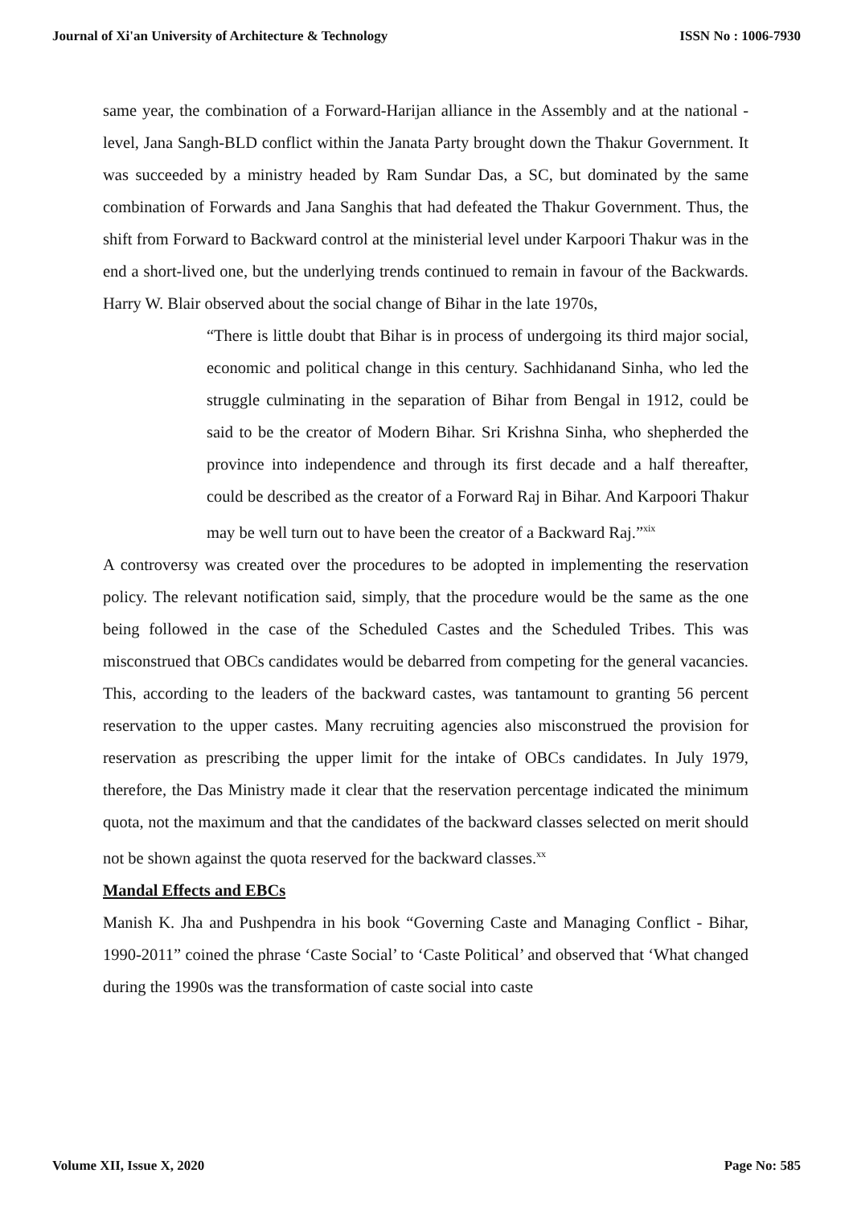Journal of Xi'an University of Architecture & Technology ISSN No : 1006-7930
same year, the combination of a Forward-Harijan alliance in the Assembly and at the national -level, Jana Sangh-BLD conflict within the Janata Party brought down the Thakur Government. It was succeeded by a ministry headed by Ram Sundar Das, a SC, but dominated by the same combination of Forwards and Jana Sanghis that had defeated the Thakur Government. Thus, the shift from Forward to Backward control at the ministerial level under Karpoori Thakur was in the end a short-lived one, but the underlying trends continued to remain in favour of the Backwards. Harry W. Blair observed about the social change of Bihar in the late 1970s,
“There is little doubt that Bihar is in process of undergoing its third major social, economic and political change in this century. Sachhidanand Sinha, who led the struggle culminating in the separation of Bihar from Bengal in 1912, could be said to be the creator of Modern Bihar. Sri Krishna Sinha, who shepherded the province into independence and through its first decade and a half thereafter, could be described as the creator of a Forward Raj in Bihar. And Karpoori Thakur may be well turn out to have been the creator of a Backward Raj.”<sup>xix</sup>
A controversy was created over the procedures to be adopted in implementing the reservation policy. The relevant notification said, simply, that the procedure would be the same as the one being followed in the case of the Scheduled Castes and the Scheduled Tribes. This was misconstrued that OBCs candidates would be debarred from competing for the general vacancies. This, according to the leaders of the backward castes, was tantamount to granting 56 percent reservation to the upper castes. Many recruiting agencies also misconstrued the provision for reservation as prescribing the upper limit for the intake of OBCs candidates. In July 1979, therefore, the Das Ministry made it clear that the reservation percentage indicated the minimum quota, not the maximum and that the candidates of the backward classes selected on merit should not be shown against the quota reserved for the backward classes.<sup>xx</sup>
Mandal Effects and EBCs
Manish K. Jha and Pushpendra in his book “Governing Caste and Managing Conflict - Bihar, 1990-2011” coined the phrase ‘Caste Social’ to ‘Caste Political’ and observed that ‘What changed during the 1990s was the transformation of caste social into caste
Volume XII, Issue X, 2020 Page No: 585